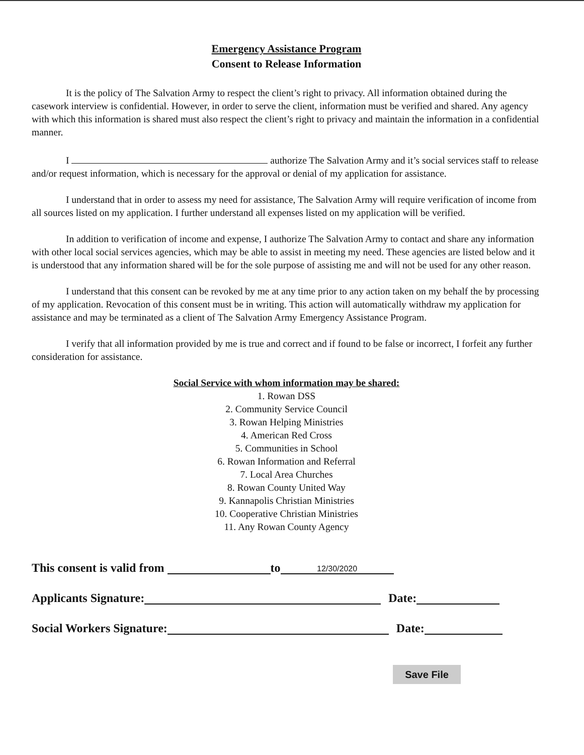Emergency Assistance Program
Consent to Release Information
It is the policy of The Salvation Army to respect the client’s right to privacy. All information obtained during the casework interview is confidential. However, in order to serve the client, information must be verified and shared. Any agency with which this information is shared must also respect the client’s right to privacy and maintain the information in a confidential manner.
I authorize The Salvation Army and it’s social services staff to release and/or request information, which is necessary for the approval or denial of my application for assistance.
I understand that in order to assess my need for assistance, The Salvation Army will require verification of income from all sources listed on my application. I further understand all expenses listed on my application will be verified.
In addition to verification of income and expense, I authorize The Salvation Army to contact and share any information with other local social services agencies, which may be able to assist in meeting my need. These agencies are listed below and it is understood that any information shared will be for the sole purpose of assisting me and will not be used for any other reason.
I understand that this consent can be revoked by me at any time prior to any action taken on my behalf the by processing of my application. Revocation of this consent must be in writing. This action will automatically withdraw my application for assistance and may be terminated as a client of The Salvation Army Emergency Assistance Program.
I verify that all information provided by me is true and correct and if found to be false or incorrect, I forfeit any further consideration for assistance.
Social Service with whom information may be shared:
1. Rowan DSS
2. Community Service Council
3. Rowan Helping Ministries
4. American Red Cross
5. Communities in School
6. Rowan Information and Referral
7. Local Area Churches
8. Rowan County United Way
9. Kannapolis Christian Ministries
10. Cooperative Christian Ministries
11. Any Rowan County Agency
This consent is valid from to 12/30/2020
Applicants Signature: Date:
Social Workers Signature: Date:
Save File